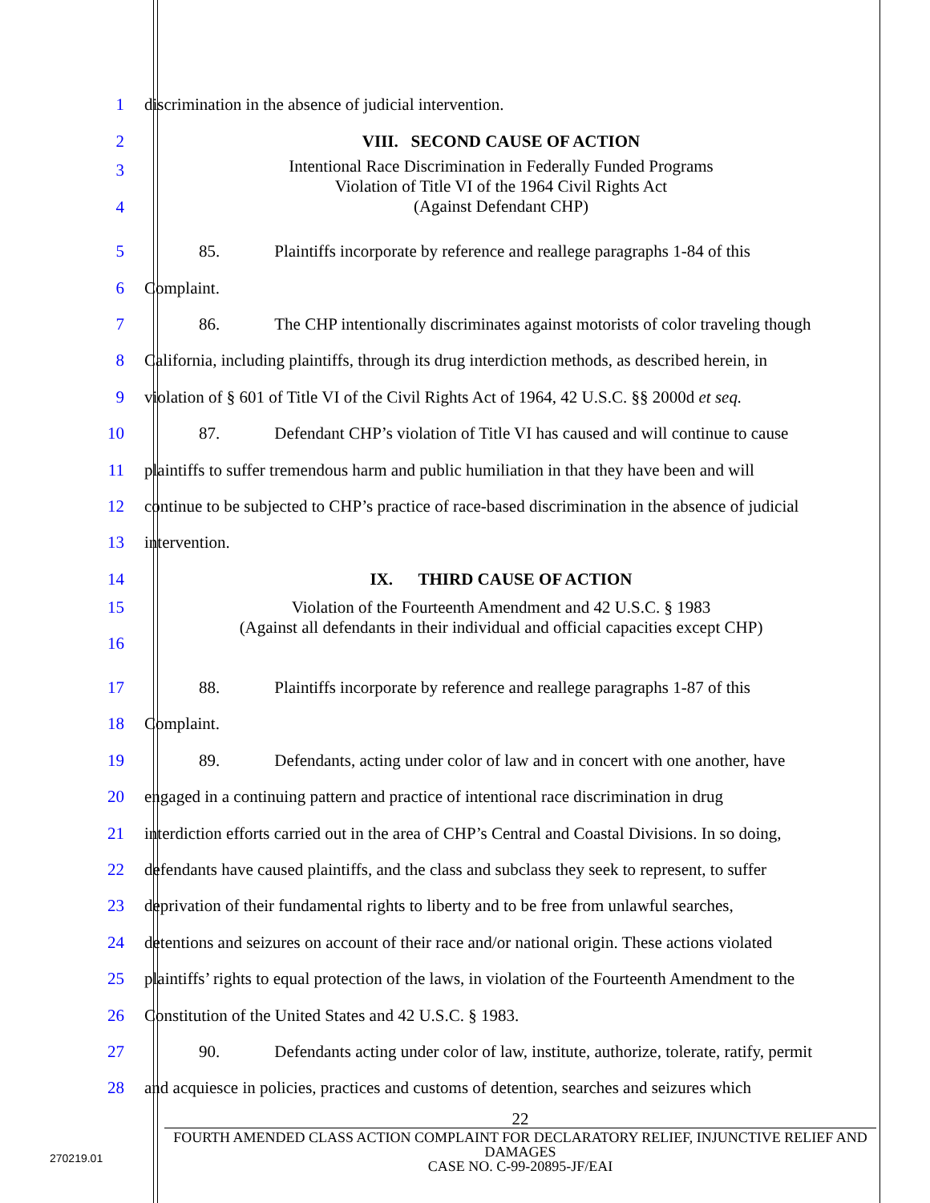1
discrimination in the absence of judicial intervention.
2
VIII. SECOND CAUSE OF ACTION
3
4
Intentional Race Discrimination in Federally Funded Programs
Violation of Title VI of the 1964 Civil Rights Act
(Against Defendant CHP)
5
85. Plaintiffs incorporate by reference and reallege paragraphs 1-84 of this
6
Complaint.
7
86. The CHP intentionally discriminates against motorists of color traveling though
8
California, including plaintiffs, through its drug interdiction methods, as described herein, in
9
violation of § 601 of Title VI of the Civil Rights Act of 1964, 42 U.S.C. §§ 2000d et seq.
10
87. Defendant CHP’s violation of Title VI has caused and will continue to cause
11
plaintiffs to suffer tremendous harm and public humiliation in that they have been and will
12
continue to be subjected to CHP’s practice of race-based discrimination in the absence of judicial
13
intervention.
14
IX. THIRD CAUSE OF ACTION
15
16
Violation of the Fourteenth Amendment and 42 U.S.C. § 1983
(Against all defendants in their individual and official capacities except CHP)
17
88. Plaintiffs incorporate by reference and reallege paragraphs 1-87 of this
18
Complaint.
19
89. Defendants, acting under color of law and in concert with one another, have
20
engaged in a continuing pattern and practice of intentional race discrimination in drug
21
interdiction efforts carried out in the area of CHP’s Central and Coastal Divisions. In so doing,
22
defendants have caused plaintiffs, and the class and subclass they seek to represent, to suffer
23
deprivation of their fundamental rights to liberty and to be free from unlawful searches,
24
detentions and seizures on account of their race and/or national origin. These actions violated
25
plaintiffs’ rights to equal protection of the laws, in violation of the Fourteenth Amendment to the
26
Constitution of the United States and 42 U.S.C. § 1983.
27
90. Defendants acting under color of law, institute, authorize, tolerate, ratify, permit
28
and acquiesce in policies, practices and customs of detention, searches and seizures which
22
FOURTH AMENDED CLASS ACTION COMPLAINT FOR DECLARATORY RELIEF, INJUNCTIVE RELIEF AND DAMAGES
CASE NO. C-99-20895-JF/EAI
270219.01